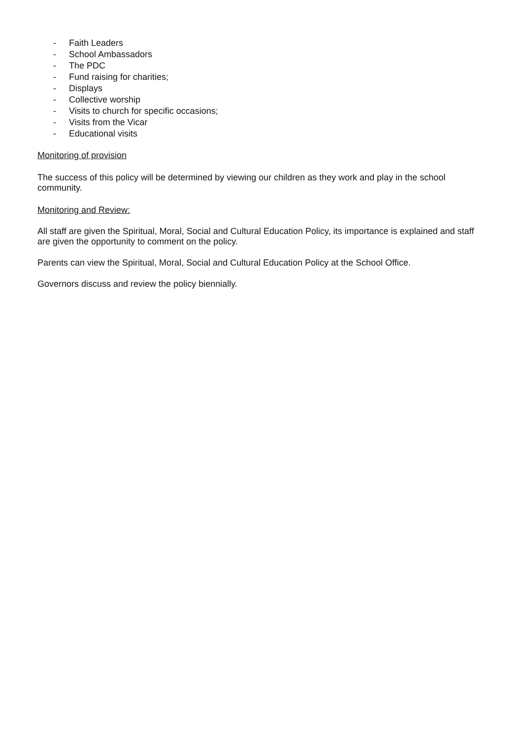- Faith Leaders
- School Ambassadors
- The PDC
- Fund raising for charities;
- Displays
- Collective worship
- Visits to church for specific occasions;
- Visits from the Vicar
- Educational visits
Monitoring of provision
The success of this policy will be determined by viewing our children as they work and play in the school community.
Monitoring and Review:
All staff are given the Spiritual, Moral, Social and Cultural Education Policy, its importance is explained and staff are given the opportunity to comment on the policy.
Parents can view the Spiritual, Moral, Social and Cultural Education Policy at the School Office.
Governors discuss and review the policy biennially.